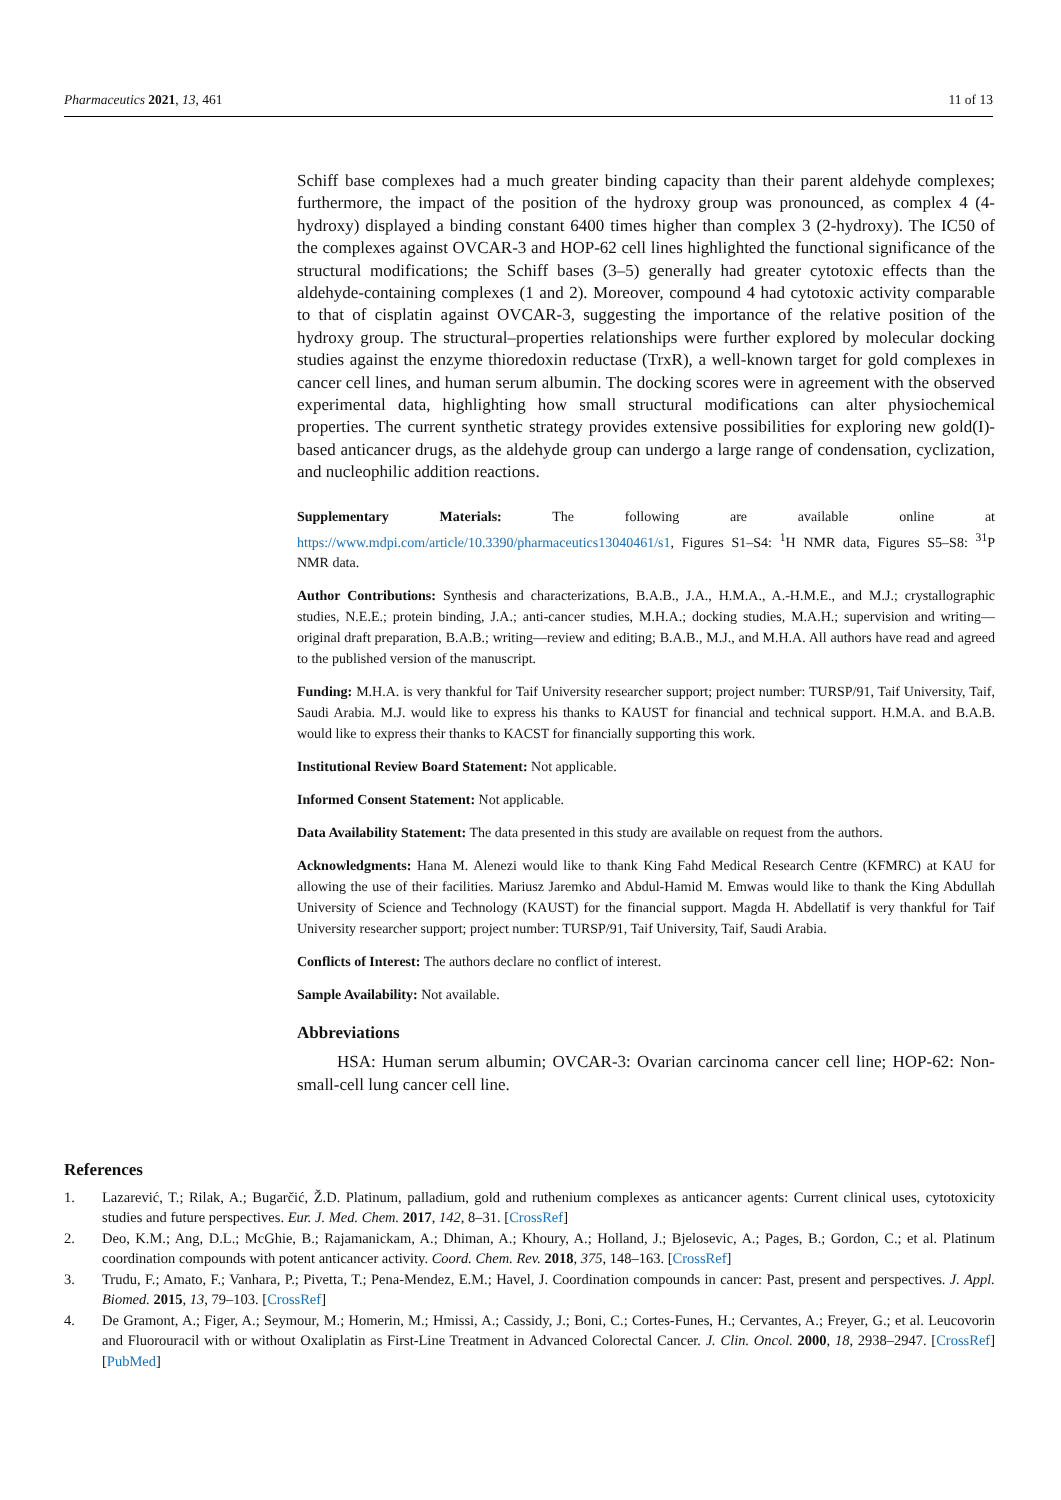Pharmaceutics 2021, 13, 461 11 of 13
Schiff base complexes had a much greater binding capacity than their parent aldehyde complexes; furthermore, the impact of the position of the hydroxy group was pronounced, as complex 4 (4-hydroxy) displayed a binding constant 6400 times higher than complex 3 (2-hydroxy). The IC50 of the complexes against OVCAR-3 and HOP-62 cell lines highlighted the functional significance of the structural modifications; the Schiff bases (3–5) generally had greater cytotoxic effects than the aldehyde-containing complexes (1 and 2). Moreover, compound 4 had cytotoxic activity comparable to that of cisplatin against OVCAR-3, suggesting the importance of the relative position of the hydroxy group. The structural–properties relationships were further explored by molecular docking studies against the enzyme thioredoxin reductase (TrxR), a well-known target for gold complexes in cancer cell lines, and human serum albumin. The docking scores were in agreement with the observed experimental data, highlighting how small structural modifications can alter physiochemical properties. The current synthetic strategy provides extensive possibilities for exploring new gold(I)-based anticancer drugs, as the aldehyde group can undergo a large range of condensation, cyclization, and nucleophilic addition reactions.
Supplementary Materials: The following are available online at https://www.mdpi.com/article/10.3390/pharmaceutics13040461/s1, Figures S1–S4: <sup>1</sup>H NMR data, Figures S5–S8: <sup>31</sup>P NMR data.
Author Contributions: Synthesis and characterizations, B.A.B., J.A., H.M.A., A.-H.M.E., and M.J.; crystallographic studies, N.E.E.; protein binding, J.A.; anti-cancer studies, M.H.A.; docking studies, M.A.H.; supervision and writing—original draft preparation, B.A.B.; writing—review and editing; B.A.B., M.J., and M.H.A. All authors have read and agreed to the published version of the manuscript.
Funding: M.H.A. is very thankful for Taif University researcher support; project number: TURSP/91, Taif University, Taif, Saudi Arabia. M.J. would like to express his thanks to KAUST for financial and technical support. H.M.A. and B.A.B. would like to express their thanks to KACST for financially supporting this work.
Institutional Review Board Statement: Not applicable.
Informed Consent Statement: Not applicable.
Data Availability Statement: The data presented in this study are available on request from the authors.
Acknowledgments: Hana M. Alenezi would like to thank King Fahd Medical Research Centre (KFMRC) at KAU for allowing the use of their facilities. Mariusz Jaremko and Abdul-Hamid M. Emwas would like to thank the King Abdullah University of Science and Technology (KAUST) for the financial support. Magda H. Abdellatif is very thankful for Taif University researcher support; project number: TURSP/91, Taif University, Taif, Saudi Arabia.
Conflicts of Interest: The authors declare no conflict of interest.
Sample Availability: Not available.
Abbreviations
HSA: Human serum albumin; OVCAR-3: Ovarian carcinoma cancer cell line; HOP-62: Non-small-cell lung cancer cell line.
References
1. Lazarević, T.; Rilak, A.; Bugarčić, Ž.D. Platinum, palladium, gold and ruthenium complexes as anticancer agents: Current clinical uses, cytotoxicity studies and future perspectives. Eur. J. Med. Chem. 2017, 142, 8–31. [CrossRef]
2. Deo, K.M.; Ang, D.L.; McGhie, B.; Rajamanickam, A.; Dhiman, A.; Khoury, A.; Holland, J.; Bjelosevic, A.; Pages, B.; Gordon, C.; et al. Platinum coordination compounds with potent anticancer activity. Coord. Chem. Rev. 2018, 375, 148–163. [CrossRef]
3. Trudu, F.; Amato, F.; Vanhara, P.; Pivetta, T.; Pena-Mendez, E.M.; Havel, J. Coordination compounds in cancer: Past, present and perspectives. J. Appl. Biomed. 2015, 13, 79–103. [CrossRef]
4. De Gramont, A.; Figer, A.; Seymour, M.; Homerin, M.; Hmissi, A.; Cassidy, J.; Boni, C.; Cortes-Funes, H.; Cervantes, A.; Freyer, G.; et al. Leucovorin and Fluorouracil with or without Oxaliplatin as First-Line Treatment in Advanced Colorectal Cancer. J. Clin. Oncol. 2000, 18, 2938–2947. [CrossRef] [PubMed]